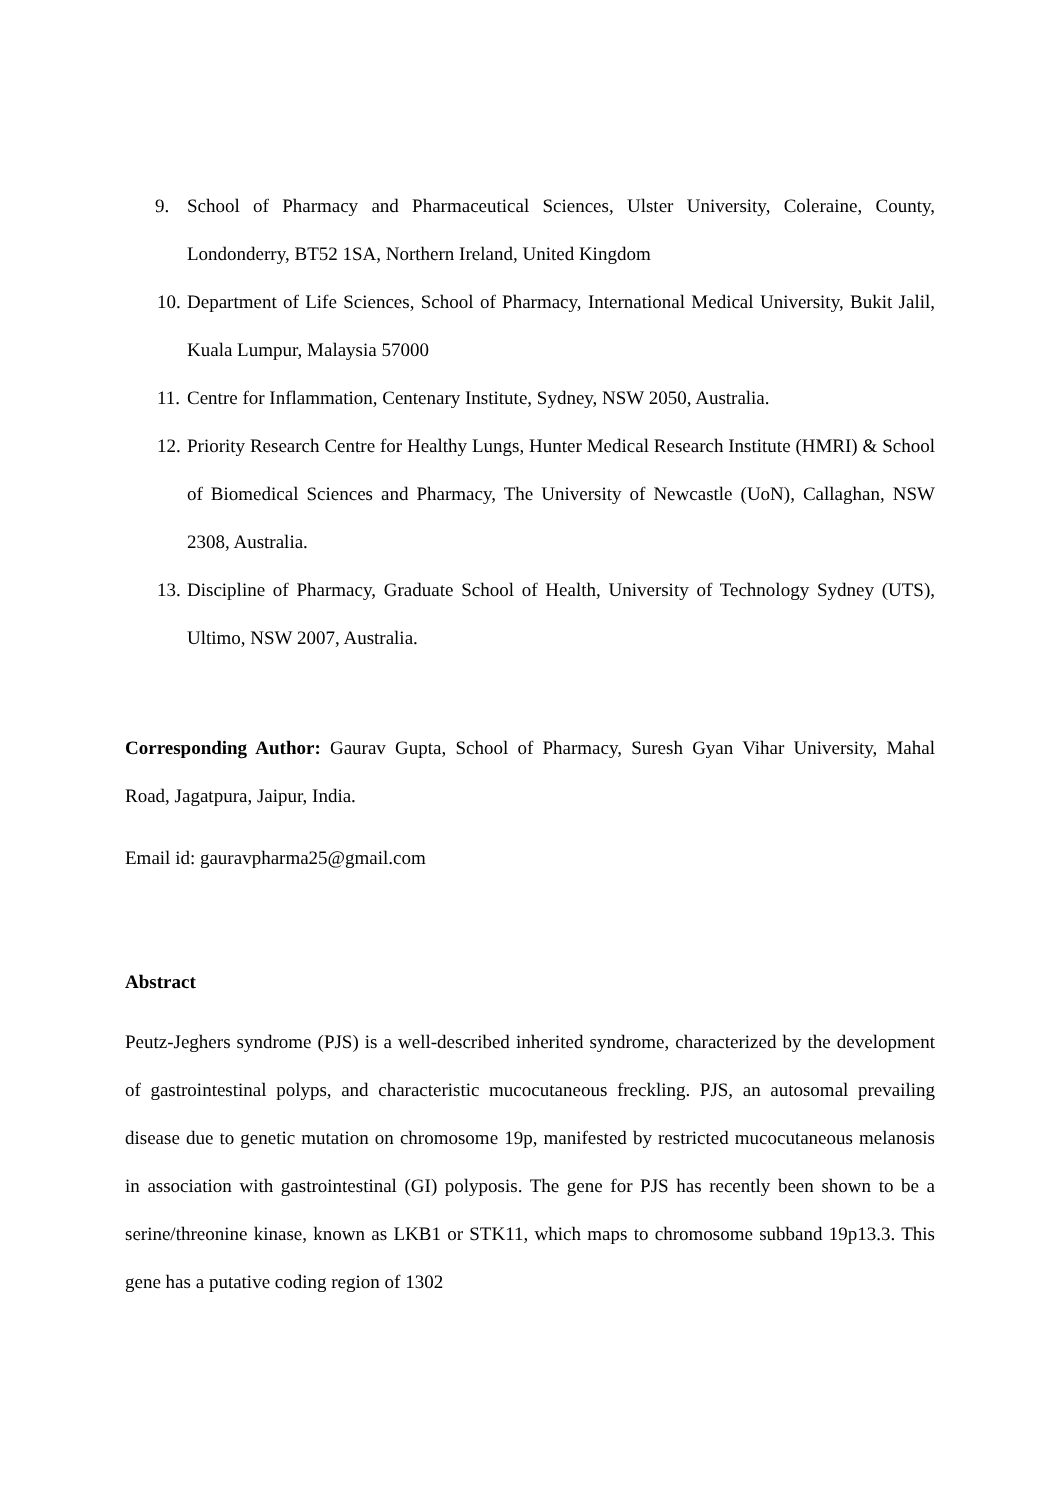9. School of Pharmacy and Pharmaceutical Sciences, Ulster University, Coleraine, County, Londonderry, BT52 1SA, Northern Ireland, United Kingdom
10. Department of Life Sciences, School of Pharmacy, International Medical University, Bukit Jalil, Kuala Lumpur, Malaysia 57000
11. Centre for Inflammation, Centenary Institute, Sydney, NSW 2050, Australia.
12. Priority Research Centre for Healthy Lungs, Hunter Medical Research Institute (HMRI) & School of Biomedical Sciences and Pharmacy, The University of Newcastle (UoN), Callaghan, NSW 2308, Australia.
13. Discipline of Pharmacy, Graduate School of Health, University of Technology Sydney (UTS), Ultimo, NSW 2007, Australia.
Corresponding Author: Gaurav Gupta, School of Pharmacy, Suresh Gyan Vihar University, Mahal Road, Jagatpura, Jaipur, India.
Email id: gauravpharma25@gmail.com
Abstract
Peutz-Jeghers syndrome (PJS) is a well-described inherited syndrome, characterized by the development of gastrointestinal polyps, and characteristic mucocutaneous freckling. PJS, an autosomal prevailing disease due to genetic mutation on chromosome 19p, manifested by restricted mucocutaneous melanosis in association with gastrointestinal (GI) polyposis. The gene for PJS has recently been shown to be a serine/threonine kinase, known as LKB1 or STK11, which maps to chromosome subband 19p13.3. This gene has a putative coding region of 1302